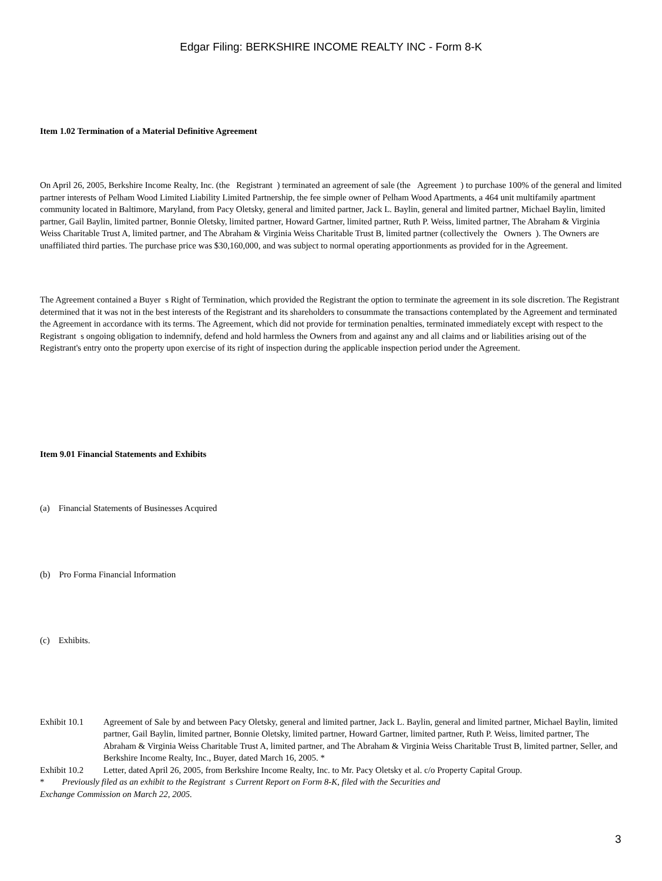Edgar Filing: BERKSHIRE INCOME REALTY INC - Form 8-K
Item 1.02 Termination of a Material Definitive Agreement
On April 26, 2005, Berkshire Income Realty, Inc. (the Registrant ) terminated an agreement of sale (the Agreement ) to purchase 100% of the general and limited partner interests of Pelham Wood Limited Liability Limited Partnership, the fee simple owner of Pelham Wood Apartments, a 464 unit multifamily apartment community located in Baltimore, Maryland, from Pacy Oletsky, general and limited partner, Jack L. Baylin, general and limited partner, Michael Baylin, limited partner, Gail Baylin, limited partner, Bonnie Oletsky, limited partner, Howard Gartner, limited partner, Ruth P. Weiss, limited partner, The Abraham & Virginia Weiss Charitable Trust A, limited partner, and The Abraham & Virginia Weiss Charitable Trust B, limited partner (collectively the Owners ). The Owners are unaffiliated third parties. The purchase price was $30,160,000, and was subject to normal operating apportionments as provided for in the Agreement.
The Agreement contained a Buyer s Right of Termination, which provided the Registrant the option to terminate the agreement in its sole discretion. The Registrant determined that it was not in the best interests of the Registrant and its shareholders to consummate the transactions contemplated by the Agreement and terminated the Agreement in accordance with its terms. The Agreement, which did not provide for termination penalties, terminated immediately except with respect to the Registrant s ongoing obligation to indemnify, defend and hold harmless the Owners from and against any and all claims and or liabilities arising out of the Registrant's entry onto the property upon exercise of its right of inspection during the applicable inspection period under the Agreement.
Item 9.01 Financial Statements and Exhibits
(a) Financial Statements of Businesses Acquired
(b) Pro Forma Financial Information
(c) Exhibits.
Exhibit 10.1 Agreement of Sale by and between Pacy Oletsky, general and limited partner, Jack L. Baylin, general and limited partner, Michael Baylin, limited partner, Gail Baylin, limited partner, Bonnie Oletsky, limited partner, Howard Gartner, limited partner, Ruth P. Weiss, limited partner, The Abraham & Virginia Weiss Charitable Trust A, limited partner, and The Abraham & Virginia Weiss Charitable Trust B, limited partner, Seller, and Berkshire Income Realty, Inc., Buyer, dated March 16, 2005. *
Exhibit 10.2 Letter, dated April 26, 2005, from Berkshire Income Realty, Inc. to Mr. Pacy Oletsky et al. c/o Property Capital Group.
* Previously filed as an exhibit to the Registrant s Current Report on Form 8-K, filed with the Securities and
Exchange Commission on March 22, 2005.
3